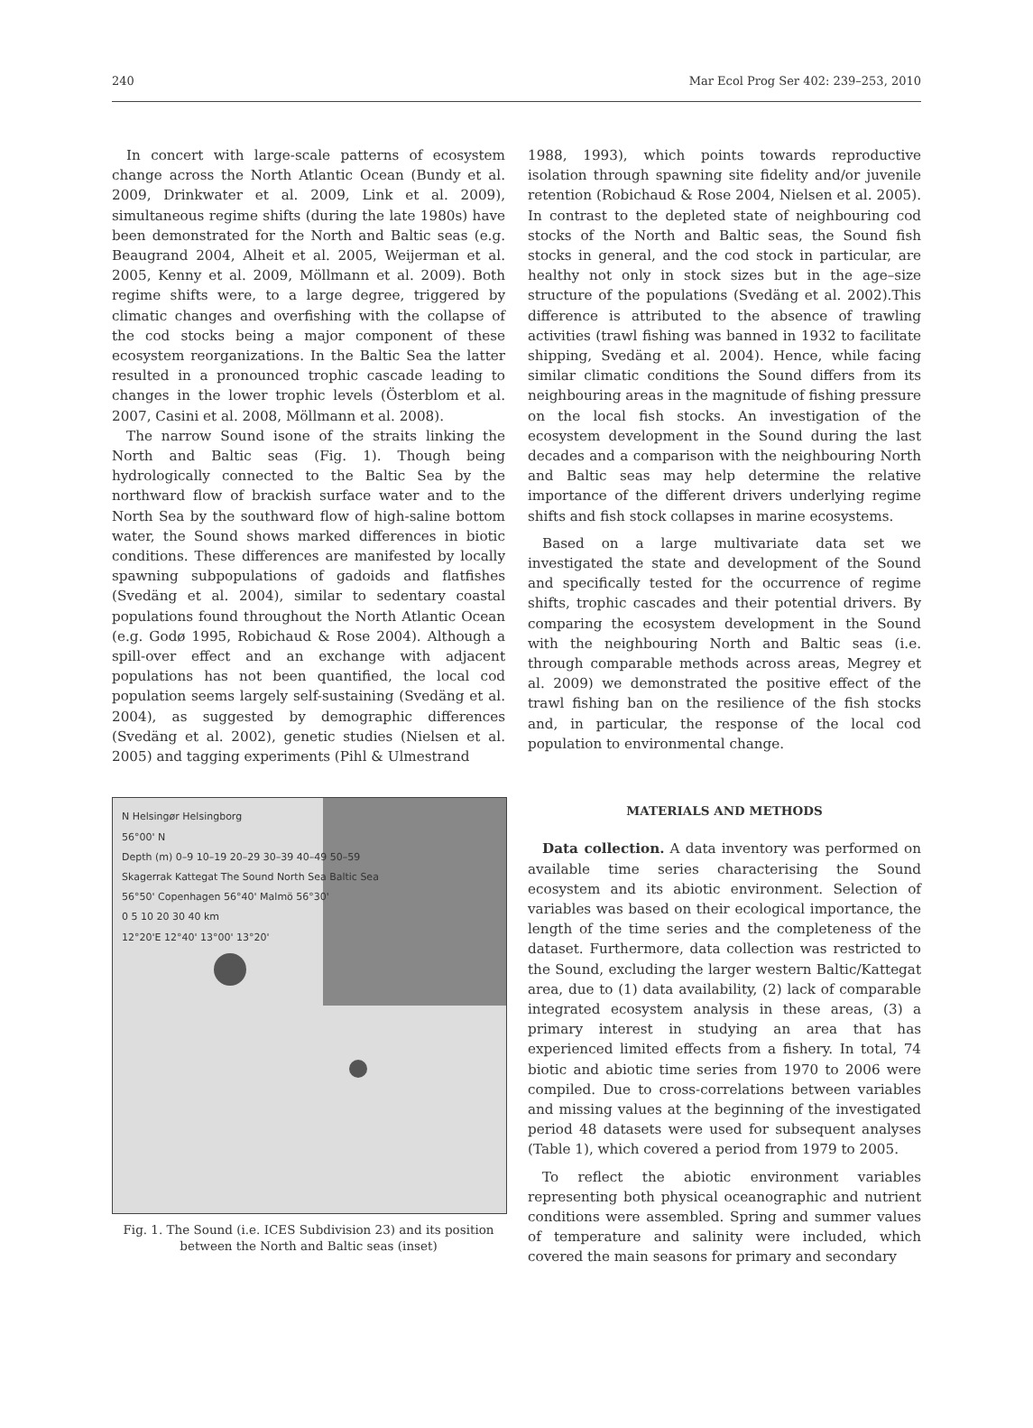240 Mar Ecol Prog Ser 402: 239–253, 2010
In concert with large-scale patterns of ecosystem change across the North Atlantic Ocean (Bundy et al. 2009, Drinkwater et al. 2009, Link et al. 2009), simultaneous regime shifts (during the late 1980s) have been demonstrated for the North and Baltic seas (e.g. Beaugrand 2004, Alheit et al. 2005, Weijerman et al. 2005, Kenny et al. 2009, Möllmann et al. 2009). Both regime shifts were, to a large degree, triggered by climatic changes and overfishing with the collapse of the cod stocks being a major component of these ecosystem reorganizations. In the Baltic Sea the latter resulted in a pronounced trophic cascade leading to changes in the lower trophic levels (Österblom et al. 2007, Casini et al. 2008, Möllmann et al. 2008).
The narrow Sound isone of the straits linking the North and Baltic seas (Fig. 1). Though being hydrologically connected to the Baltic Sea by the northward flow of brackish surface water and to the North Sea by the southward flow of high-saline bottom water, the Sound shows marked differences in biotic conditions. These differences are manifested by locally spawning subpopulations of gadoids and flatfishes (Svedäng et al. 2004), similar to sedentary coastal populations found throughout the North Atlantic Ocean (e.g. Godø 1995, Robichaud & Rose 2004). Although a spill-over effect and an exchange with adjacent populations has not been quantified, the local cod population seems largely self-sustaining (Svedäng et al. 2004), as suggested by demographic differences (Svedäng et al. 2002), genetic studies (Nielsen et al. 2005) and tagging experiments (Pihl & Ulmestrand
N Helsingør Helsingborg
56°00' N
Depth (m) 0–9 10–19 20–29 30–39 40–49 50–59
Skagerrak Kattegat The Sound North Sea Baltic Sea
56°50' Copenhagen 56°40' Malmö 56°30'
0 5 10 20 30 40 km
12°20'E 12°40' 13°00' 13°20'
Fig. 1. The Sound (i.e. ICES Subdivision 23) and its position between the North and Baltic seas (inset)
1988, 1993), which points towards reproductive isolation through spawning site fidelity and/or juvenile retention (Robichaud & Rose 2004, Nielsen et al. 2005). In contrast to the depleted state of neighbouring cod stocks of the North and Baltic seas, the Sound fish stocks in general, and the cod stock in particular, are healthy not only in stock sizes but in the age–size structure of the populations (Svedäng et al. 2002).This difference is attributed to the absence of trawling activities (trawl fishing was banned in 1932 to facilitate shipping, Svedäng et al. 2004). Hence, while facing similar climatic conditions the Sound differs from its neighbouring areas in the magnitude of fishing pressure on the local fish stocks. An investigation of the ecosystem development in the Sound during the last decades and a comparison with the neighbouring North and Baltic seas may help determine the relative importance of the different drivers underlying regime shifts and fish stock collapses in marine ecosystems.
Based on a large multivariate data set we investigated the state and development of the Sound and specifically tested for the occurrence of regime shifts, trophic cascades and their potential drivers. By comparing the ecosystem development in the Sound with the neighbouring North and Baltic seas (i.e. through comparable methods across areas, Megrey et al. 2009) we demonstrated the positive effect of the trawl fishing ban on the resilience of the fish stocks and, in particular, the response of the local cod population to environmental change.
MATERIALS AND METHODS
Data collection. A data inventory was performed on available time series characterising the Sound ecosystem and its abiotic environment. Selection of variables was based on their ecological importance, the length of the time series and the completeness of the dataset. Furthermore, data collection was restricted to the Sound, excluding the larger western Baltic/Kattegat area, due to (1) data availability, (2) lack of comparable integrated ecosystem analysis in these areas, (3) a primary interest in studying an area that has experienced limited effects from a fishery. In total, 74 biotic and abiotic time series from 1970 to 2006 were compiled. Due to cross-correlations between variables and missing values at the beginning of the investigated period 48 datasets were used for subsequent analyses (Table 1), which covered a period from 1979 to 2005.
To reflect the abiotic environment variables representing both physical oceanographic and nutrient conditions were assembled. Spring and summer values of temperature and salinity were included, which covered the main seasons for primary and secondary